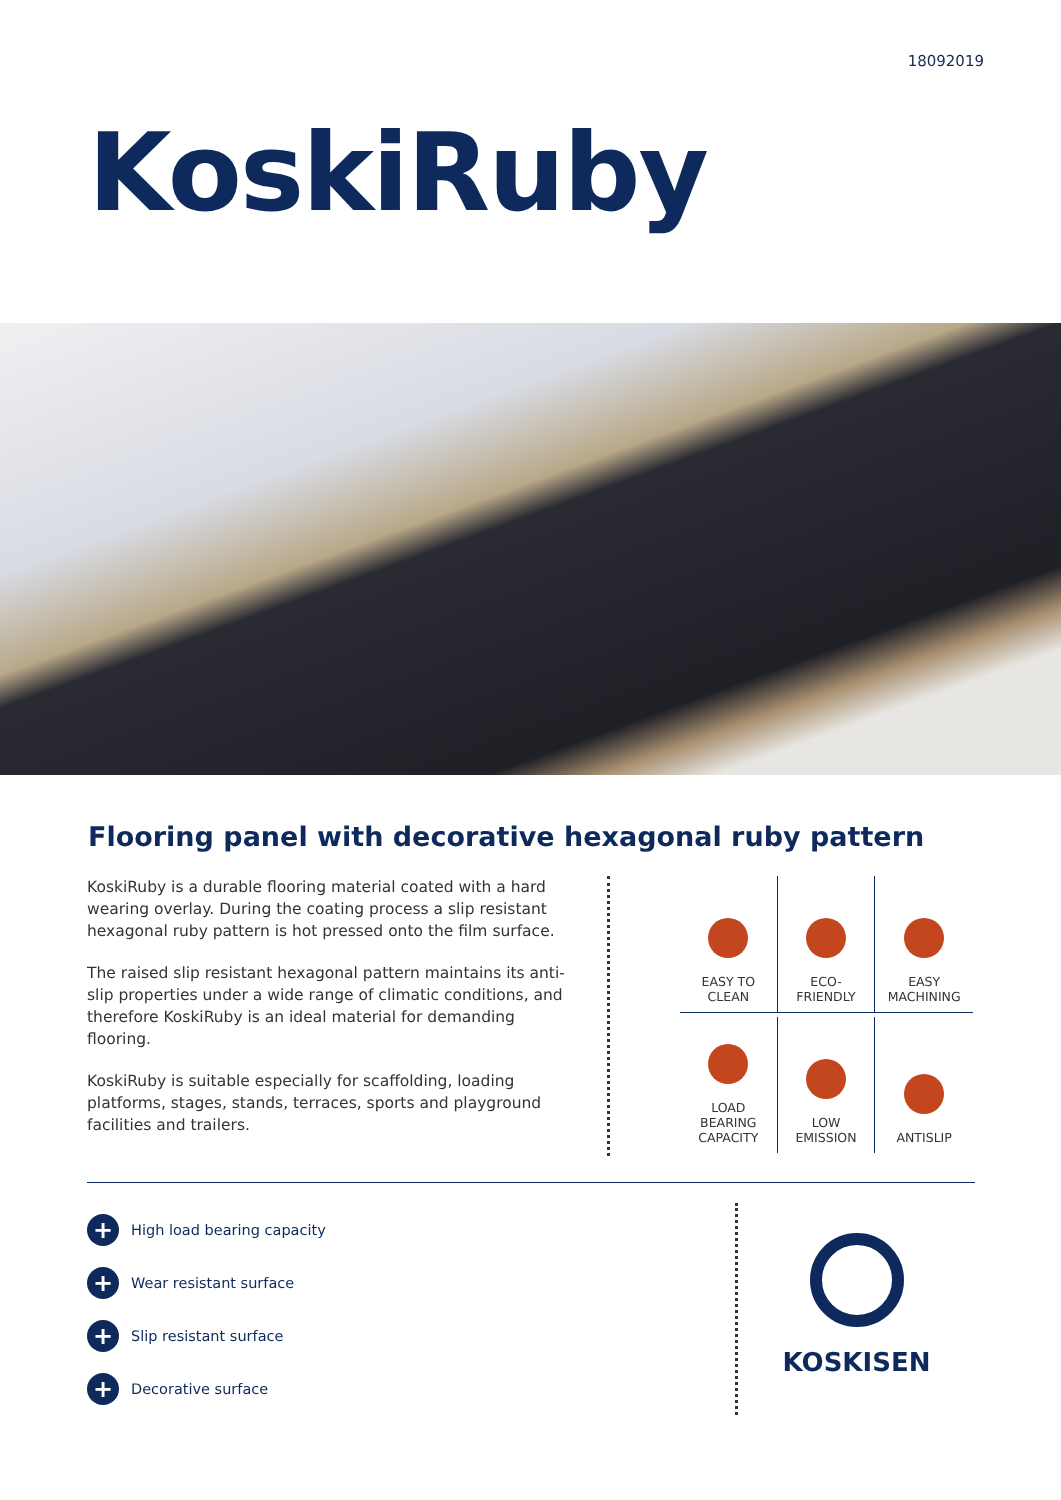18092019
KoskiRuby
Flooring panel with decorative hexagonal ruby pattern
KoskiRuby is a durable flooring material coated with a hard wearing overlay. During the coating process a slip resistant hexagonal ruby pattern is hot pressed onto the film surface.
The raised slip resistant hexagonal pattern maintains its anti-slip properties under a wide range of climatic conditions, and therefore KoskiRuby is an ideal material for demanding flooring.
KoskiRuby is suitable especially for scaffolding, loading platforms, stages, stands, terraces, sports and playground facilities and trailers.
EASY TO
CLEAN
ECO-
FRIENDLY
EASY
MACHINING
LOAD
BEARING
CAPACITY
LOW
EMISSION
ANTISLIP
+ High load bearing capacity
+ Wear resistant surface
+ Slip resistant surface
+ Decorative surface
KOSKISEN